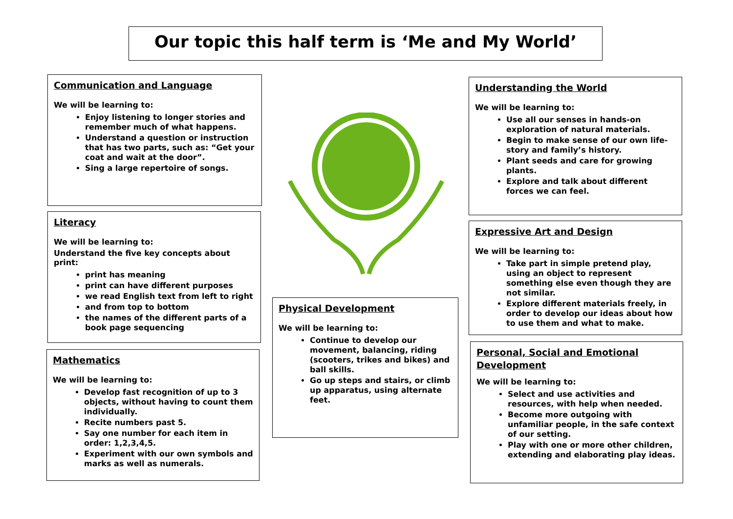Our topic this half term is ‘Me and My World’
Communication and Language
We will be learning to:
Enjoy listening to longer stories and remember much of what happens.
Understand a question or instruction that has two parts, such as: “Get your coat and wait at the door”.
Sing a large repertoire of songs.
Literacy
We will be learning to:
Understand the five key concepts about print:
print has meaning
print can have different purposes
we read English text from left to right
and from top to bottom
the names of the different parts of a book page sequencing
Mathematics
We will be learning to:
Develop fast recognition of up to 3 objects, without having to count them individually.
Recite numbers past 5.
Say one number for each item in order: 1,2,3,4,5.
Experiment with our own symbols and marks as well as numerals.
Physical Development
We will be learning to:
Continue to develop our movement, balancing, riding (scooters, trikes and bikes) and ball skills.
Go up steps and stairs, or climb up apparatus, using alternate feet.
Understanding the World
We will be learning to:
Use all our senses in hands-on exploration of natural materials.
Begin to make sense of our own life-story and family’s history.
Plant seeds and care for growing plants.
Explore and talk about different forces we can feel.
Expressive Art and Design
We will be learning to:
Take part in simple pretend play, using an object to represent something else even though they are not similar.
Explore different materials freely, in order to develop our ideas about how to use them and what to make.
Personal, Social and Emotional Development
We will be learning to:
Select and use activities and resources, with help when needed.
Become more outgoing with unfamiliar people, in the safe context of our setting.
Play with one or more other children, extending and elaborating play ideas.